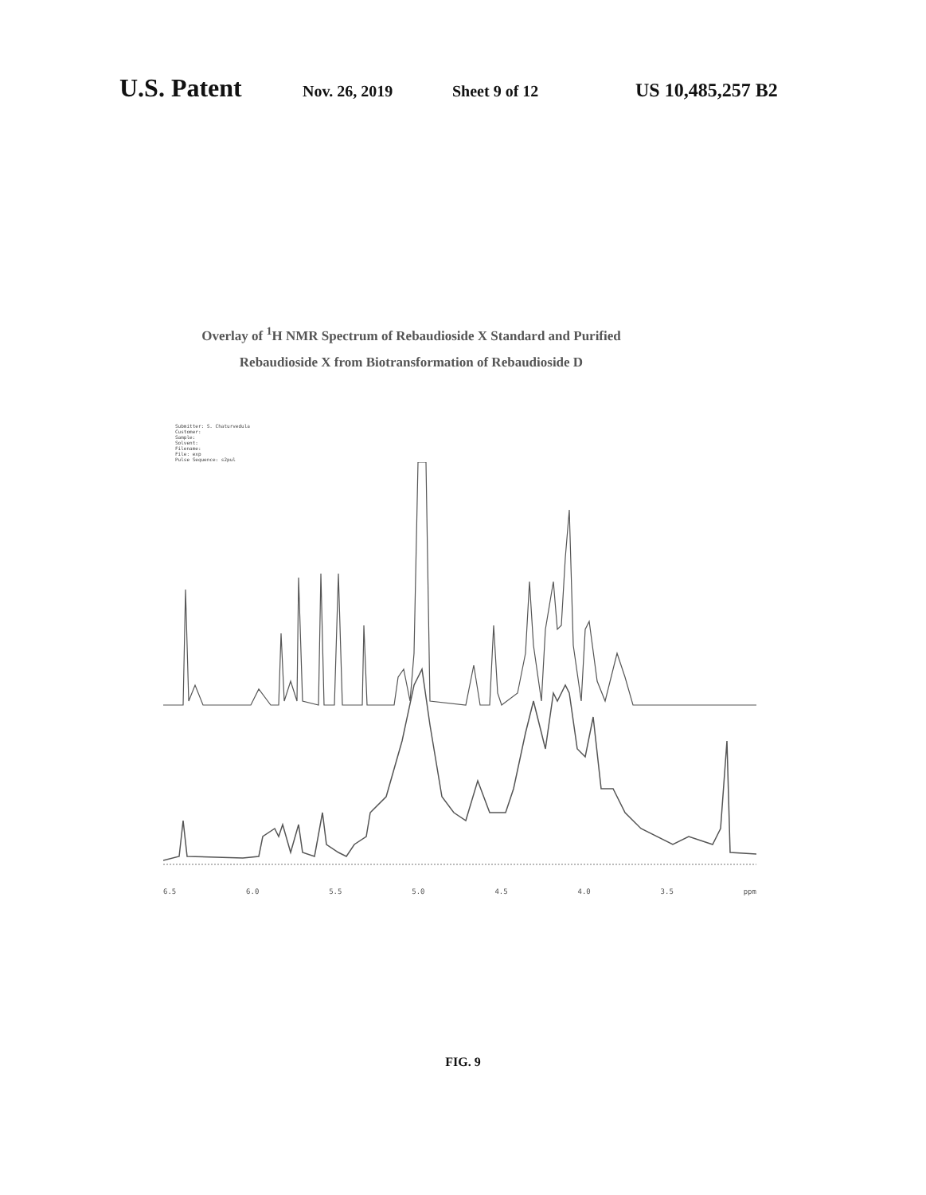U.S. Patent Nov. 26, 2019 Sheet 9 of 12 US 10,485,257 B2
Overlay of <sup>1</sup>H NMR Spectrum of Rebaudioside X Standard and Purified
Rebaudioside X from Biotransformation of Rebaudioside D
Submitter: S. Chaturvedula
Customer:
Sample:
Solvent:
Filename:
File: exp
Pulse Sequence: s2pul
6.5 6.0 5.5 5.0 4.5 4.0 3.5 ppm
FIG. 9